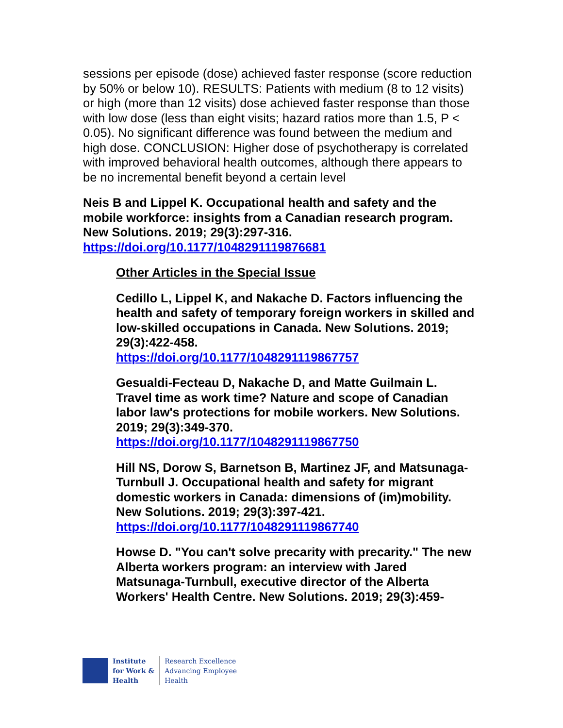sessions per episode (dose) achieved faster response (score reduction by 50% or below 10). RESULTS: Patients with medium (8 to 12 visits) or high (more than 12 visits) dose achieved faster response than those with low dose (less than eight visits; hazard ratios more than 1.5, P < 0.05). No significant difference was found between the medium and high dose. CONCLUSION: Higher dose of psychotherapy is correlated with improved behavioral health outcomes, although there appears to be no incremental benefit beyond a certain level
Neis B and Lippel K. Occupational health and safety and the mobile workforce: insights from a Canadian research program. New Solutions. 2019; 29(3):297-316.
https://doi.org/10.1177/1048291119876681
Other Articles in the Special Issue
Cedillo L, Lippel K, and Nakache D. Factors influencing the health and safety of temporary foreign workers in skilled and low-skilled occupations in Canada. New Solutions. 2019; 29(3):422-458.
https://doi.org/10.1177/1048291119867757
Gesualdi-Fecteau D, Nakache D, and Matte Guilmain L. Travel time as work time? Nature and scope of Canadian labor law's protections for mobile workers. New Solutions. 2019; 29(3):349-370.
https://doi.org/10.1177/1048291119867750
Hill NS, Dorow S, Barnetson B, Martinez JF, and Matsunaga-Turnbull J. Occupational health and safety for migrant domestic workers in Canada: dimensions of (im)mobility. New Solutions. 2019; 29(3):397-421.
https://doi.org/10.1177/1048291119867740
Howse D. "You can't solve precarity with precarity." The new Alberta workers program: an interview with Jared Matsunaga-Turnbull, executive director of the Alberta Workers' Health Centre. New Solutions. 2019; 29(3):459-
Institute
for Work &
Health
Research Excellence
Advancing Employee
Health